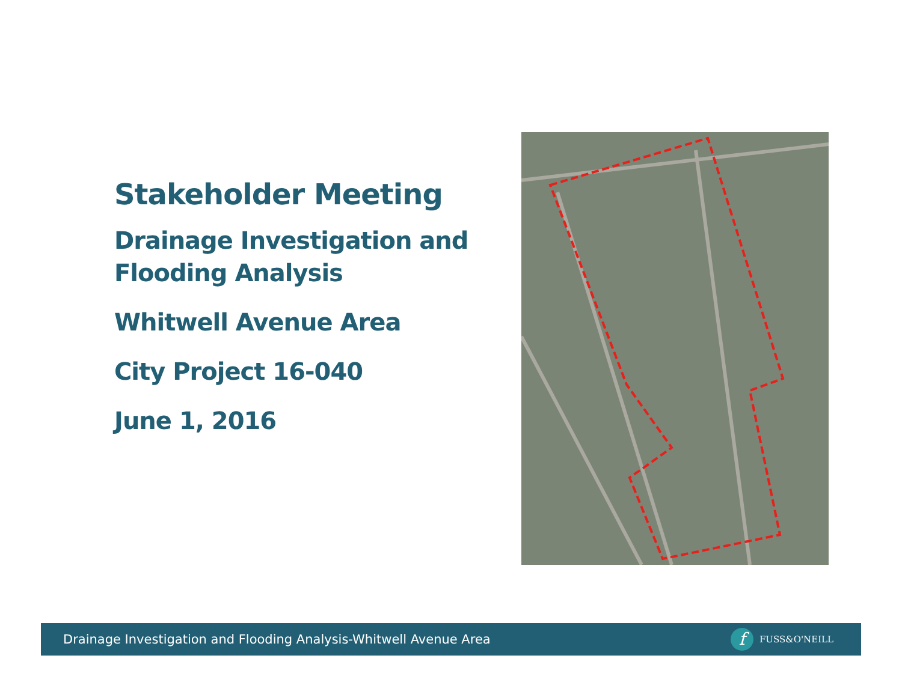Stakeholder Meeting
Drainage Investigation and Flooding Analysis
Whitwell Avenue Area
City Project 16-040
June 1, 2016
Drainage Investigation and Flooding Analysis-Whitwell Avenue Area f FUSS&O'NEILL